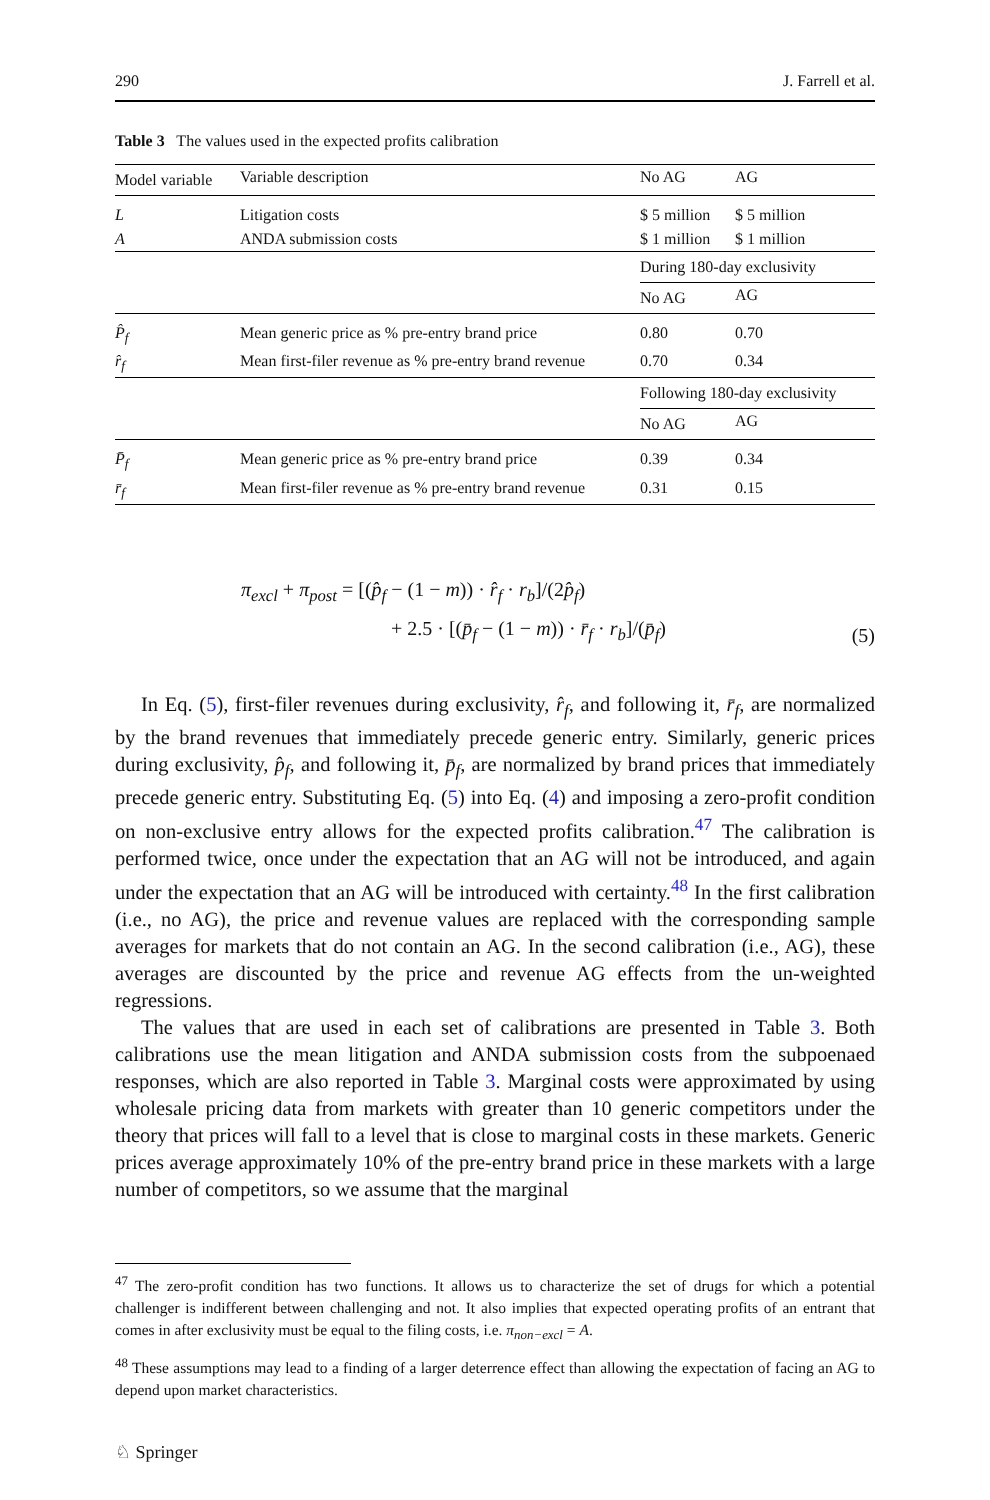290 J. Farrell et al.
Table 3 The values used in the expected profits calibration
| Model variable | Variable description | No AG | AG |
| --- | --- | --- | --- |
| L | Litigation costs | $ 5 million | $ 5 million |
| A | ANDA submission costs | $ 1 million | $ 1 million |
| | | During 180-day exclusivity | |
| | | No AG | AG |
| P̂<sub>f</sub> | Mean generic price as % pre-entry brand price | 0.80 | 0.70 |
| r̂<sub>f</sub> | Mean first-filer revenue as % pre-entry brand revenue | 0.70 | 0.34 |
| | | Following 180-day exclusivity | |
| | | No AG | AG |
| P̄<sub>f</sub> | Mean generic price as % pre-entry brand price | 0.39 | 0.34 |
| r̄<sub>f</sub> | Mean first-filer revenue as % pre-entry brand revenue | 0.31 | 0.15 |
π<sub>excl</sub> + π<sub>post</sub> = [(p̂<sub>f</sub> − (1 − m)) · r̂<sub>f</sub> · r<sub>b</sub>]/(2p̂<sub>f</sub>)
+ 2.5 · [(p̄<sub>f</sub> − (1 − m)) · r̄<sub>f</sub> · r<sub>b</sub>]/(p̄<sub>f</sub>)
(5)
In Eq. (5), first-filer revenues during exclusivity, r̂<sub>f</sub>, and following it, r̄<sub>f</sub>, are normalized by the brand revenues that immediately precede generic entry. Similarly, generic prices during exclusivity, p̂<sub>f</sub>, and following it, p̄<sub>f</sub>, are normalized by brand prices that immediately precede generic entry. Substituting Eq. (5) into Eq. (4) and imposing a zero-profit condition on non-exclusive entry allows for the expected profits calibration.<sup>47</sup> The calibration is performed twice, once under the expectation that an AG will not be introduced, and again under the expectation that an AG will be introduced with certainty.<sup>48</sup> In the first calibration (i.e., no AG), the price and revenue values are replaced with the corresponding sample averages for markets that do not contain an AG. In the second calibration (i.e., AG), these averages are discounted by the price and revenue AG effects from the un-weighted regressions.
The values that are used in each set of calibrations are presented in Table 3. Both calibrations use the mean litigation and ANDA submission costs from the subpoenaed responses, which are also reported in Table 3. Marginal costs were approximated by using wholesale pricing data from markets with greater than 10 generic competitors under the theory that prices will fall to a level that is close to marginal costs in these markets. Generic prices average approximately 10% of the pre-entry brand price in these markets with a large number of competitors, so we assume that the marginal
<sup>47</sup> The zero-profit condition has two functions. It allows us to characterize the set of drugs for which a potential challenger is indifferent between challenging and not. It also implies that expected operating profits of an entrant that comes in after exclusivity must be equal to the filing costs, i.e. π<sub>non−excl</sub> = A.
<sup>48</sup> These assumptions may lead to a finding of a larger deterrence effect than allowing the expectation of facing an AG to depend upon market characteristics.
♘ Springer